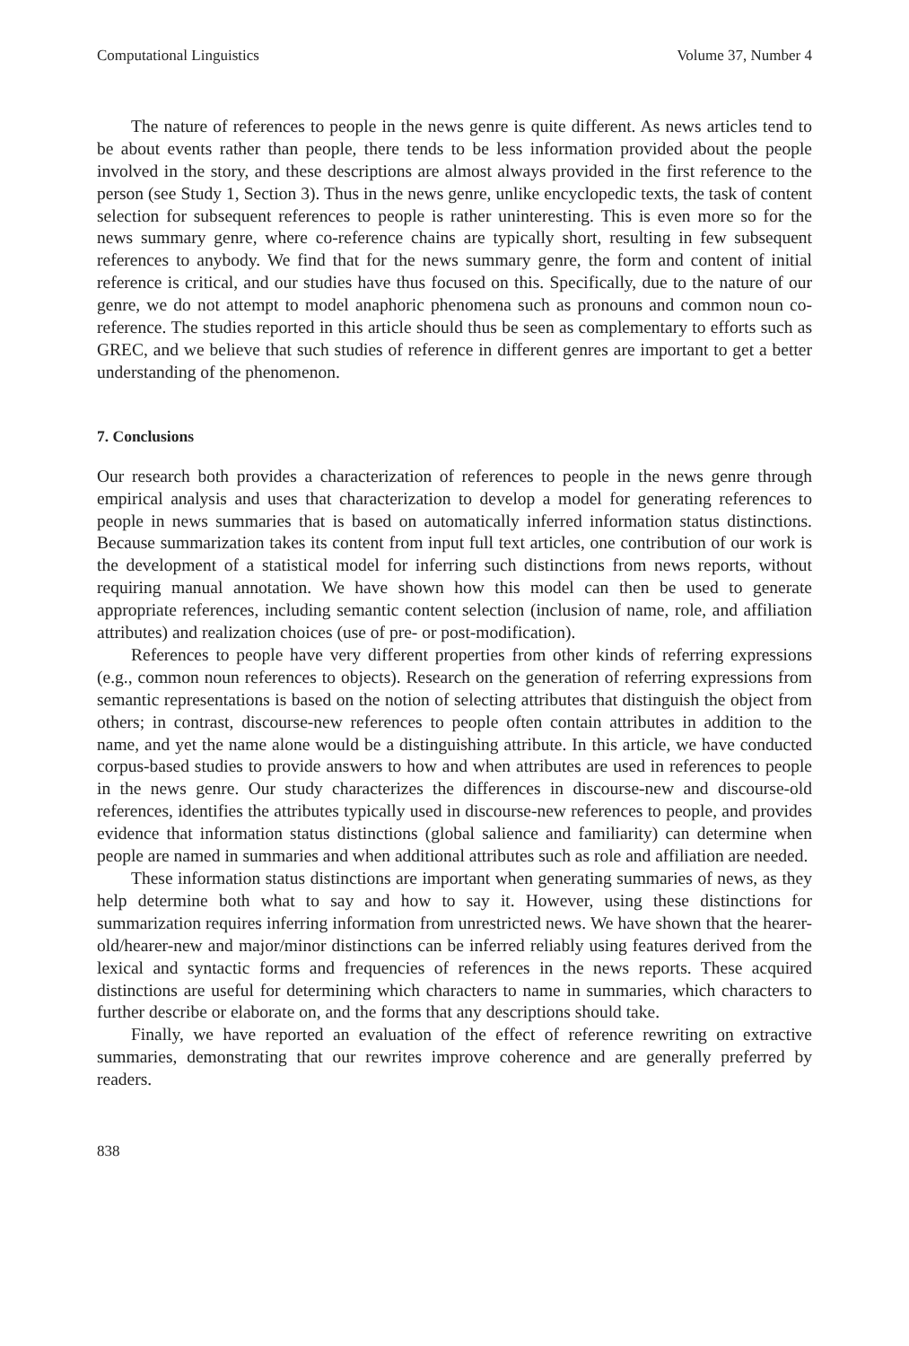Computational Linguistics Volume 37, Number 4
The nature of references to people in the news genre is quite different. As news articles tend to be about events rather than people, there tends to be less information provided about the people involved in the story, and these descriptions are almost always provided in the first reference to the person (see Study 1, Section 3). Thus in the news genre, unlike encyclopedic texts, the task of content selection for subsequent references to people is rather uninteresting. This is even more so for the news summary genre, where co-reference chains are typically short, resulting in few subsequent references to anybody. We find that for the news summary genre, the form and content of initial reference is critical, and our studies have thus focused on this. Specifically, due to the nature of our genre, we do not attempt to model anaphoric phenomena such as pronouns and common noun co-reference. The studies reported in this article should thus be seen as complementary to efforts such as GREC, and we believe that such studies of reference in different genres are important to get a better understanding of the phenomenon.
7. Conclusions
Our research both provides a characterization of references to people in the news genre through empirical analysis and uses that characterization to develop a model for generating references to people in news summaries that is based on automatically inferred information status distinctions. Because summarization takes its content from input full text articles, one contribution of our work is the development of a statistical model for inferring such distinctions from news reports, without requiring manual annotation. We have shown how this model can then be used to generate appropriate references, including semantic content selection (inclusion of name, role, and affiliation attributes) and realization choices (use of pre- or post-modification).
References to people have very different properties from other kinds of referring expressions (e.g., common noun references to objects). Research on the generation of referring expressions from semantic representations is based on the notion of selecting attributes that distinguish the object from others; in contrast, discourse-new references to people often contain attributes in addition to the name, and yet the name alone would be a distinguishing attribute. In this article, we have conducted corpus-based studies to provide answers to how and when attributes are used in references to people in the news genre. Our study characterizes the differences in discourse-new and discourse-old references, identifies the attributes typically used in discourse-new references to people, and provides evidence that information status distinctions (global salience and familiarity) can determine when people are named in summaries and when additional attributes such as role and affiliation are needed.
These information status distinctions are important when generating summaries of news, as they help determine both what to say and how to say it. However, using these distinctions for summarization requires inferring information from unrestricted news. We have shown that the hearer-old/hearer-new and major/minor distinctions can be inferred reliably using features derived from the lexical and syntactic forms and frequencies of references in the news reports. These acquired distinctions are useful for determining which characters to name in summaries, which characters to further describe or elaborate on, and the forms that any descriptions should take.
Finally, we have reported an evaluation of the effect of reference rewriting on extractive summaries, demonstrating that our rewrites improve coherence and are generally preferred by readers.
838